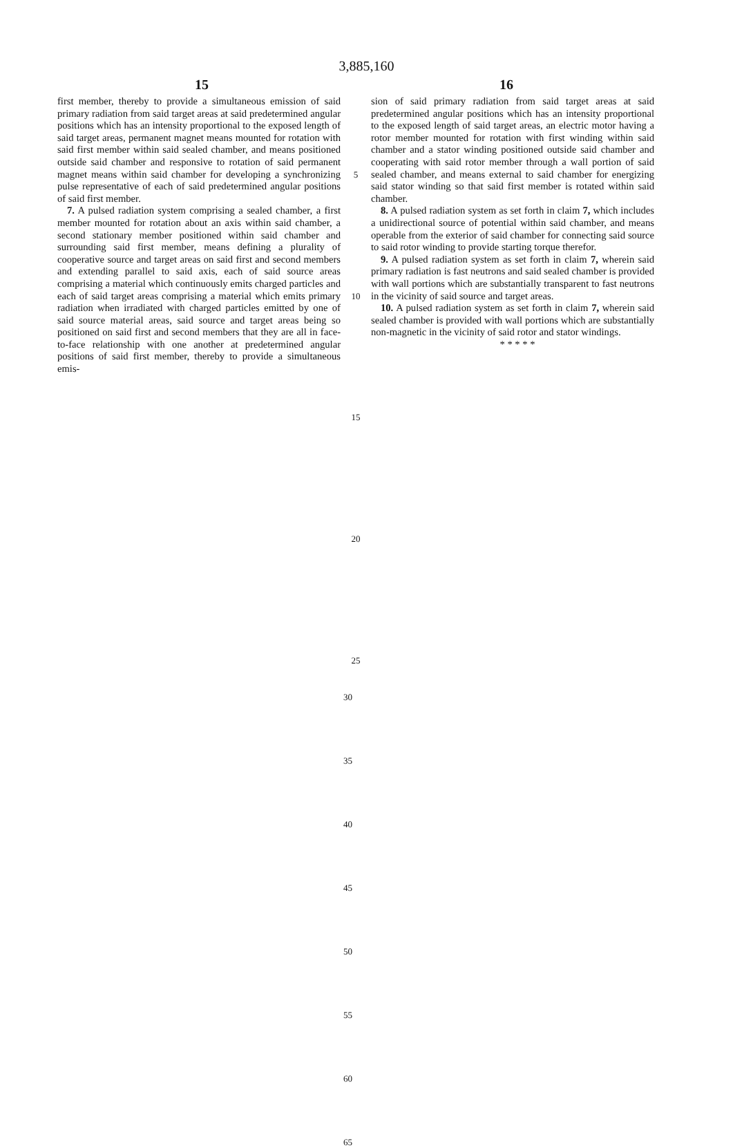3,885,160
15 16
first member, thereby to provide a simultaneous emission of said primary radiation from said target areas at said predetermined angular positions which has an intensity proportional to the exposed length of said target areas, permanent magnet means mounted for rotation with said first member within said sealed chamber, and means positioned outside said chamber and responsive to rotation of said permanent magnet means within said chamber for developing a synchronizing pulse representative of each of said predetermined angular positions of said first member.
7. A pulsed radiation system comprising a sealed chamber, a first member mounted for rotation about an axis within said chamber, a second stationary member positioned within said chamber and surrounding said first member, means defining a plurality of cooperative source and target areas on said first and second members and extending parallel to said axis, each of said source areas comprising a material which continuously emits charged particles and each of said target areas comprising a material which emits primary radiation when irradiated with charged particles emitted by one of said source material areas, said source and target areas being so positioned on said first and second members that they are all in face-to-face relationship with one another at predetermined angular positions of said first member, thereby to provide a simultaneous emis-
5
10
15
20
25
sion of said primary radiation from said target areas at said predetermined angular positions which has an intensity proportional to the exposed length of said target areas, an electric motor having a rotor member mounted for rotation with first winding within said chamber and a stator winding positioned outside said chamber and cooperating with said rotor member through a wall portion of said sealed chamber, and means external to said chamber for energizing said stator winding so that said first member is rotated within said chamber.
8. A pulsed radiation system as set forth in claim 7, which includes a unidirectional source of potential within said chamber, and means operable from the exterior of said chamber for connecting said source to said rotor winding to provide starting torque therefor.
9. A pulsed radiation system as set forth in claim 7, wherein said primary radiation is fast neutrons and said sealed chamber is provided with wall portions which are substantially transparent to fast neutrons in the vicinity of said source and target areas.
10. A pulsed radiation system as set forth in claim 7, wherein said sealed chamber is provided with wall portions which are substantially non-magnetic in the vicinity of said rotor and stator windings.
* * * * *
30
35
40
45
50
55
60
65